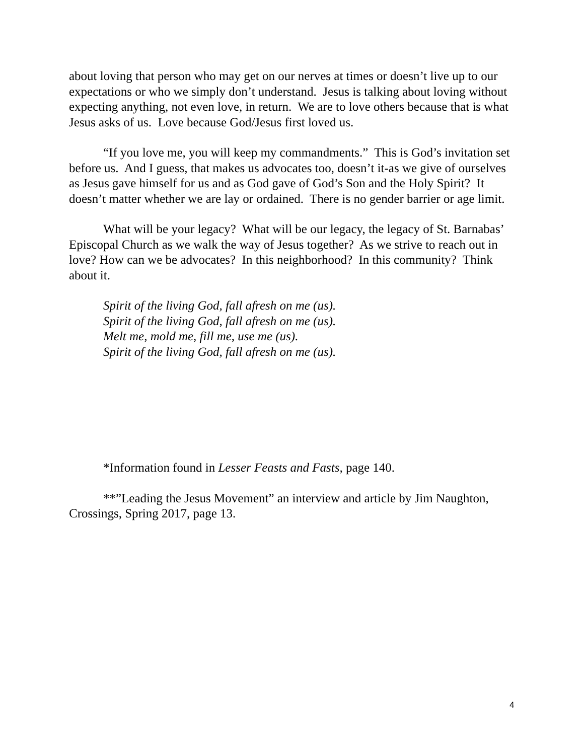about loving that person who may get on our nerves at times or doesn’t live up to our expectations or who we simply don’t understand. Jesus is talking about loving without expecting anything, not even love, in return. We are to love others because that is what Jesus asks of us. Love because God/Jesus first loved us.
“If you love me, you will keep my commandments.” This is God’s invitation set before us. And I guess, that makes us advocates too, doesn’t it-as we give of ourselves as Jesus gave himself for us and as God gave of God’s Son and the Holy Spirit? It doesn’t matter whether we are lay or ordained. There is no gender barrier or age limit.
What will be your legacy? What will be our legacy, the legacy of St. Barnabas’ Episcopal Church as we walk the way of Jesus together? As we strive to reach out in love? How can we be advocates? In this neighborhood? In this community? Think about it.
Spirit of the living God, fall afresh on me (us).
Spirit of the living God, fall afresh on me (us).
Melt me, mold me, fill me, use me (us).
Spirit of the living God, fall afresh on me (us).
*Information found in Lesser Feasts and Fasts, page 140.
**”Leading the Jesus Movement” an interview and article by Jim Naughton, Crossings, Spring 2017, page 13.
4